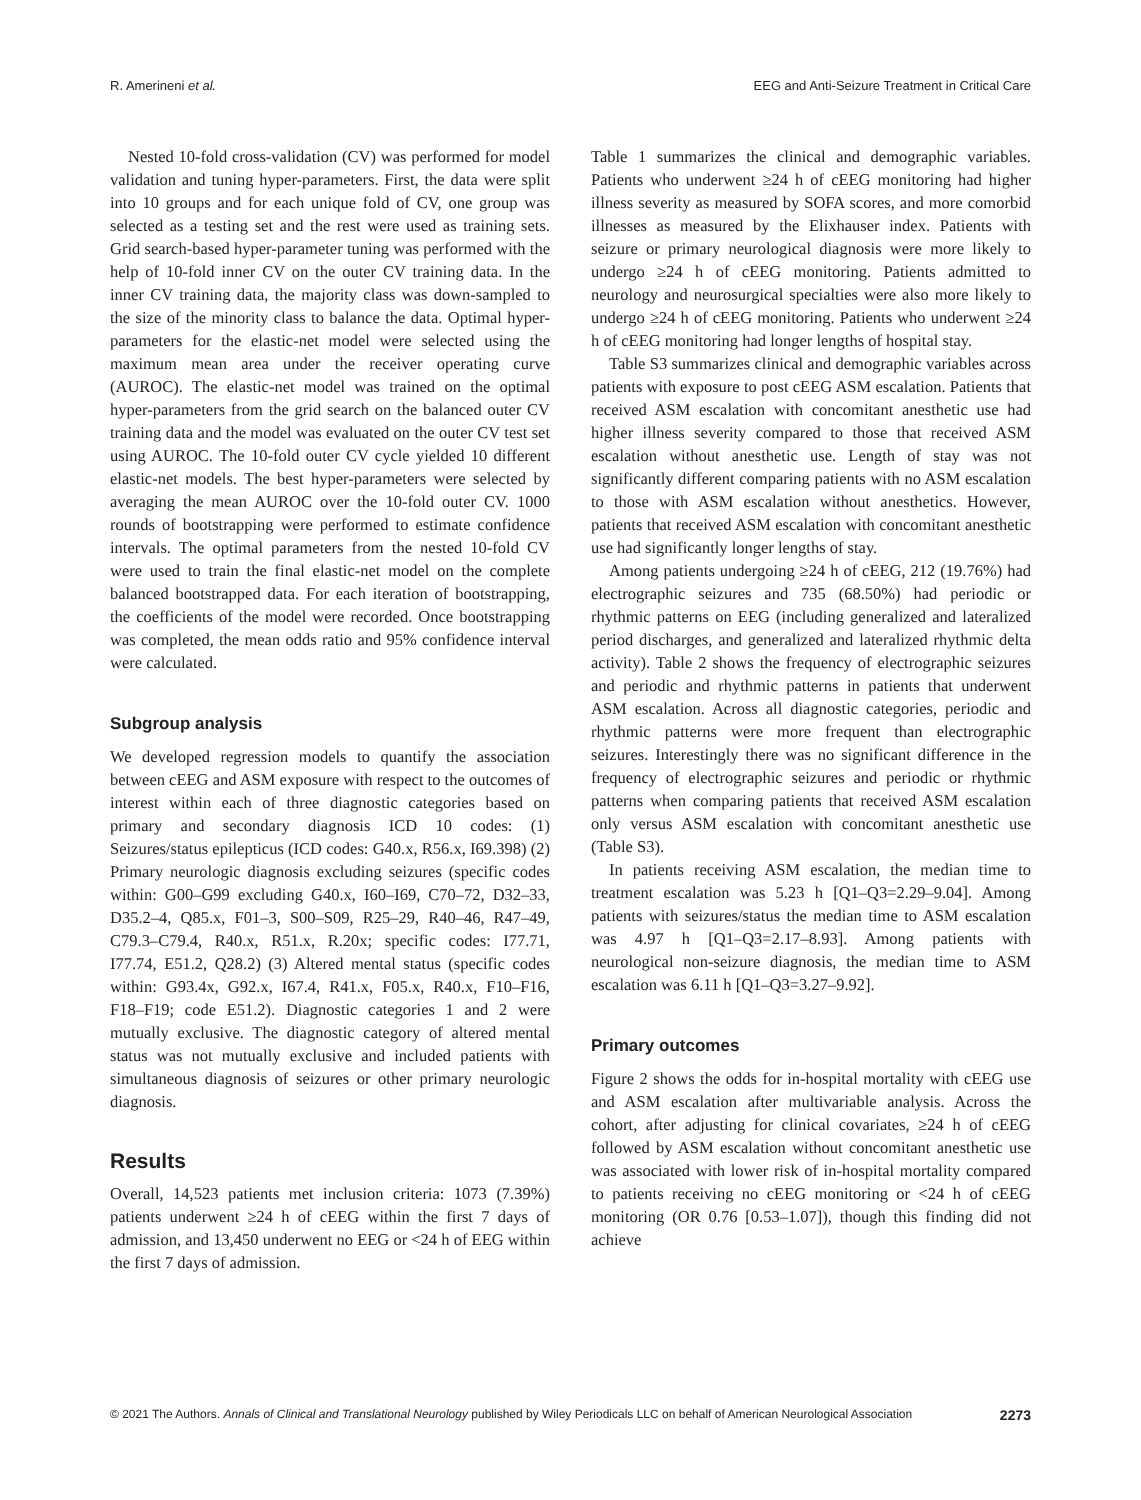R. Amerineni et al. EEG and Anti-Seizure Treatment in Critical Care
Nested 10-fold cross-validation (CV) was performed for model validation and tuning hyper-parameters. First, the data were split into 10 groups and for each unique fold of CV, one group was selected as a testing set and the rest were used as training sets. Grid search-based hyper-parameter tuning was performed with the help of 10-fold inner CV on the outer CV training data. In the inner CV training data, the majority class was down-sampled to the size of the minority class to balance the data. Optimal hyper-parameters for the elastic-net model were selected using the maximum mean area under the receiver operating curve (AUROC). The elastic-net model was trained on the optimal hyper-parameters from the grid search on the balanced outer CV training data and the model was evaluated on the outer CV test set using AUROC. The 10-fold outer CV cycle yielded 10 different elastic-net models. The best hyper-parameters were selected by averaging the mean AUROC over the 10-fold outer CV. 1000 rounds of bootstrapping were performed to estimate confidence intervals. The optimal parameters from the nested 10-fold CV were used to train the final elastic-net model on the complete balanced bootstrapped data. For each iteration of bootstrapping, the coefficients of the model were recorded. Once bootstrapping was completed, the mean odds ratio and 95% confidence interval were calculated.
Subgroup analysis
We developed regression models to quantify the association between cEEG and ASM exposure with respect to the outcomes of interest within each of three diagnostic categories based on primary and secondary diagnosis ICD 10 codes: (1) Seizures/status epilepticus (ICD codes: G40.x, R56.x, I69.398) (2) Primary neurologic diagnosis excluding seizures (specific codes within: G00–G99 excluding G40.x, I60–I69, C70–72, D32–33, D35.2–4, Q85.x, F01–3, S00–S09, R25–29, R40–46, R47–49, C79.3–C79.4, R40.x, R51.x, R.20x; specific codes: I77.71, I77.74, E51.2, Q28.2) (3) Altered mental status (specific codes within: G93.4x, G92.x, I67.4, R41.x, F05.x, R40.x, F10–F16, F18–F19; code E51.2). Diagnostic categories 1 and 2 were mutually exclusive. The diagnostic category of altered mental status was not mutually exclusive and included patients with simultaneous diagnosis of seizures or other primary neurologic diagnosis.
Results
Overall, 14,523 patients met inclusion criteria: 1073 (7.39%) patients underwent ≥24 h of cEEG within the first 7 days of admission, and 13,450 underwent no EEG or <24 h of EEG within the first 7 days of admission.
Table 1 summarizes the clinical and demographic variables. Patients who underwent ≥24 h of cEEG monitoring had higher illness severity as measured by SOFA scores, and more comorbid illnesses as measured by the Elixhauser index. Patients with seizure or primary neurological diagnosis were more likely to undergo ≥24 h of cEEG monitoring. Patients admitted to neurology and neurosurgical specialties were also more likely to undergo ≥24 h of cEEG monitoring. Patients who underwent ≥24 h of cEEG monitoring had longer lengths of hospital stay.
Table S3 summarizes clinical and demographic variables across patients with exposure to post cEEG ASM escalation. Patients that received ASM escalation with concomitant anesthetic use had higher illness severity compared to those that received ASM escalation without anesthetic use. Length of stay was not significantly different comparing patients with no ASM escalation to those with ASM escalation without anesthetics. However, patients that received ASM escalation with concomitant anesthetic use had significantly longer lengths of stay.
Among patients undergoing ≥24 h of cEEG, 212 (19.76%) had electrographic seizures and 735 (68.50%) had periodic or rhythmic patterns on EEG (including generalized and lateralized period discharges, and generalized and lateralized rhythmic delta activity). Table 2 shows the frequency of electrographic seizures and periodic and rhythmic patterns in patients that underwent ASM escalation. Across all diagnostic categories, periodic and rhythmic patterns were more frequent than electrographic seizures. Interestingly there was no significant difference in the frequency of electrographic seizures and periodic or rhythmic patterns when comparing patients that received ASM escalation only versus ASM escalation with concomitant anesthetic use (Table S3).
In patients receiving ASM escalation, the median time to treatment escalation was 5.23 h [Q1–Q3=2.29–9.04]. Among patients with seizures/status the median time to ASM escalation was 4.97 h [Q1–Q3=2.17–8.93]. Among patients with neurological non-seizure diagnosis, the median time to ASM escalation was 6.11 h [Q1–Q3=3.27–9.92].
Primary outcomes
Figure 2 shows the odds for in-hospital mortality with cEEG use and ASM escalation after multivariable analysis. Across the cohort, after adjusting for clinical covariates, ≥24 h of cEEG followed by ASM escalation without concomitant anesthetic use was associated with lower risk of in-hospital mortality compared to patients receiving no cEEG monitoring or <24 h of cEEG monitoring (OR 0.76 [0.53–1.07]), though this finding did not achieve
© 2021 The Authors. Annals of Clinical and Translational Neurology published by Wiley Periodicals LLC on behalf of American Neurological Association 2273